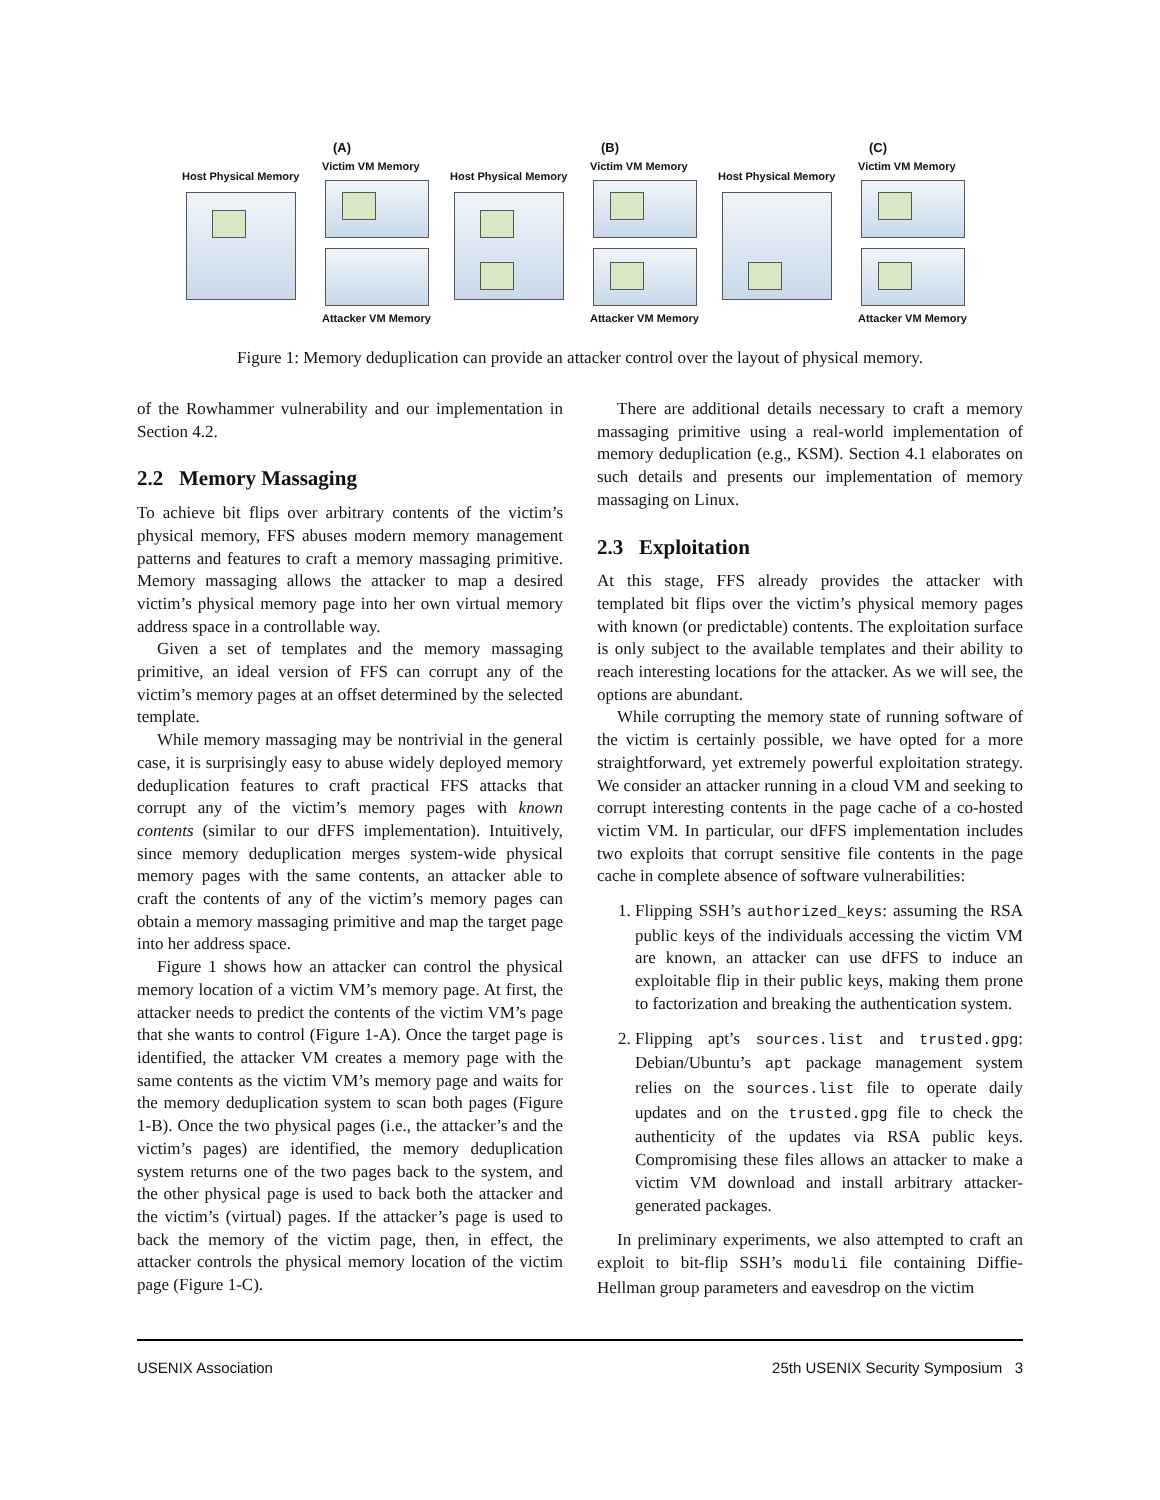(A)
Victim VM Memory
Host Physical Memory
Attacker VM Memory
(B)
Victim VM Memory
Host Physical Memory
Attacker VM Memory
(C)
Victim VM Memory
Host Physical Memory
Attacker VM Memory
Figure 1: Memory deduplication can provide an attacker control over the layout of physical memory.
of the Rowhammer vulnerability and our implementation in Section 4.2.
2.2 Memory Massaging
To achieve bit flips over arbitrary contents of the victim’s physical memory, FFS abuses modern memory management patterns and features to craft a memory massaging primitive. Memory massaging allows the attacker to map a desired victim’s physical memory page into her own virtual memory address space in a controllable way.
Given a set of templates and the memory massaging primitive, an ideal version of FFS can corrupt any of the victim’s memory pages at an offset determined by the selected template.
While memory massaging may be nontrivial in the general case, it is surprisingly easy to abuse widely deployed memory deduplication features to craft practical FFS attacks that corrupt any of the victim’s memory pages with known contents (similar to our dFFS implementation). Intuitively, since memory deduplication merges system-wide physical memory pages with the same contents, an attacker able to craft the contents of any of the victim’s memory pages can obtain a memory massaging primitive and map the target page into her address space.
Figure 1 shows how an attacker can control the physical memory location of a victim VM’s memory page. At first, the attacker needs to predict the contents of the victim VM’s page that she wants to control (Figure 1-A). Once the target page is identified, the attacker VM creates a memory page with the same contents as the victim VM’s memory page and waits for the memory deduplication system to scan both pages (Figure 1-B). Once the two physical pages (i.e., the attacker’s and the victim’s pages) are identified, the memory deduplication system returns one of the two pages back to the system, and the other physical page is used to back both the attacker and the victim’s (virtual) pages. If the attacker’s page is used to back the memory of the victim page, then, in effect, the attacker controls the physical memory location of the victim page (Figure 1-C).
There are additional details necessary to craft a memory massaging primitive using a real-world implementation of memory deduplication (e.g., KSM). Section 4.1 elaborates on such details and presents our implementation of memory massaging on Linux.
2.3 Exploitation
At this stage, FFS already provides the attacker with templated bit flips over the victim’s physical memory pages with known (or predictable) contents. The exploitation surface is only subject to the available templates and their ability to reach interesting locations for the attacker. As we will see, the options are abundant.
While corrupting the memory state of running software of the victim is certainly possible, we have opted for a more straightforward, yet extremely powerful exploitation strategy. We consider an attacker running in a cloud VM and seeking to corrupt interesting contents in the page cache of a co-hosted victim VM. In particular, our dFFS implementation includes two exploits that corrupt sensitive file contents in the page cache in complete absence of software vulnerabilities:
1. Flipping SSH’s authorized_keys: assuming the RSA public keys of the individuals accessing the victim VM are known, an attacker can use dFFS to induce an exploitable flip in their public keys, making them prone to factorization and breaking the authentication system.
2. Flipping apt’s sources.list and trusted.gpg: Debian/Ubuntu’s apt package management system relies on the sources.list file to operate daily updates and on the trusted.gpg file to check the authenticity of the updates via RSA public keys. Compromising these files allows an attacker to make a victim VM download and install arbitrary attacker-generated packages.
In preliminary experiments, we also attempted to craft an exploit to bit-flip SSH’s moduli file containing Diffie-Hellman group parameters and eavesdrop on the victim
USENIX Association 25th USENIX Security Symposium 3